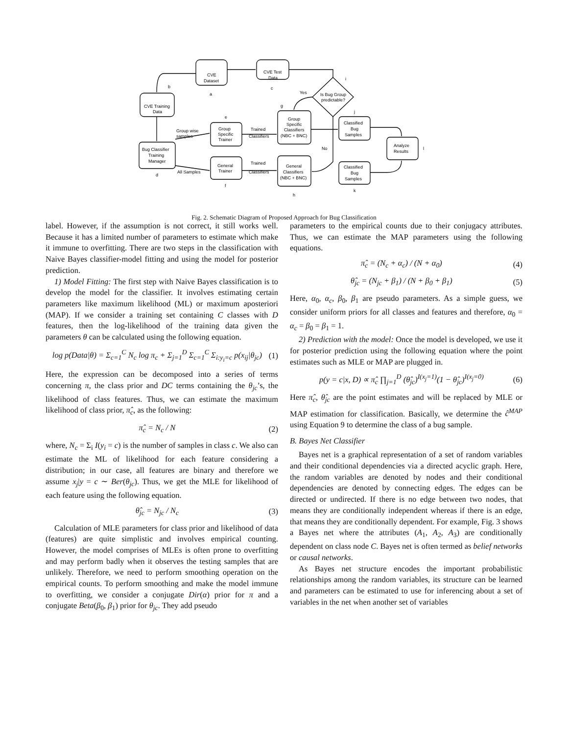CVE
Dataset
CVE Test
Data
CVE Training
Data
Bug Classifier
Training
Manager
Group
Specific
Trainer
General
Trainer
Group
Specific
Classifiers
(NBC + BNC)
General
Classifiers
(NBC + BNC)
Classified
Bug
Samples
Classified
Bug
Samples
Analyze
Results
Is Bug Group
predictable?
Yes
No
Group wise
samples
All Samples
Trained
Classifiers
Trained
Classifiers
a
b
c
d
e
f
g
h
i
j
k
l
Fig. 2. Schematic Diagram of Proposed Approach for Bug Classification
label. However, if the assumption is not correct, it still works well. Because it has a limited number of parameters to estimate which make it immune to overfitting. There are two steps in the classification with Naive Bayes classifier-model fitting and using the model for posterior prediction.
1) Model Fitting: The first step with Naive Bayes classification is to develop the model for the classifier. It involves estimating certain parameters like maximum likelihood (ML) or maximum aposteriori (MAP). If we consider a training set containing C classes with D features, then the log-likelihood of the training data given the parameters θ can be calculated using the following equation.
log p(Data|θ) = Σ<sub>c=1</sub><sup>C</sup> N<sub>c</sub> log π<sub>c</sub> + Σ<sub>j=1</sub><sup>D</sup> Σ<sub>c=1</sub><sup>C</sup> Σ<sub>i:y<sub>i</sub>=c</sub> p(x<sub>ij</sub>|θ<sub>jc</sub>) (1)
Here, the expression can be decomposed into a series of terms concerning π, the class prior and DC terms containing the θ<sub>jc</sub>’s, the likelihood of class features. Thus, we can estimate the maximum likelihood of class prior, π̂<sub>c</sub>, as the following:
π̂<sub>c</sub> = N<sub>c</sub> / N (2)
where, N<sub>c</sub> = Σ<sub>i</sub> I(y<sub>i</sub> = c) is the number of samples in class c. We also can estimate the ML of likelihood for each feature considering a distribution; in our case, all features are binary and therefore we assume x<sub>j</sub>|y = c ∼ Ber(θ<sub>jc</sub>). Thus, we get the MLE for likelihood of each feature using the following equation.
θ̂<sub>jc</sub> = N<sub>jc</sub> / N<sub>c</sub> (3)
Calculation of MLE parameters for class prior and likelihood of data (features) are quite simplistic and involves empirical counting. However, the model comprises of MLEs is often prone to overfitting and may perform badly when it observes the testing samples that are unlikely. Therefore, we need to perform smoothing operation on the empirical counts. To perform smoothing and make the model immune to overfitting, we consider a conjugate Dir(α) prior for π and a conjugate Beta(β<sub>0</sub>, β<sub>1</sub>) prior for θ<sub>jc</sub>. They add pseudo
parameters to the empirical counts due to their conjugacy attributes. Thus, we can estimate the MAP parameters using the following equations.
π̂<sub>c</sub> = (N<sub>c</sub> + α<sub>c</sub>) / (N + α<sub>0</sub>) (4)
θ̂<sub>jc</sub> = (N<sub>jc</sub> + β<sub>1</sub>) / (N + β<sub>0</sub> + β<sub>1</sub>) (5)
Here, α<sub>0</sub>, α<sub>c</sub>, β<sub>0</sub>, β<sub>1</sub> are pseudo parameters. As a simple guess, we consider uniform priors for all classes and features and therefore, α<sub>0</sub> = α<sub>c</sub> = β<sub>0</sub> = β<sub>1</sub> = 1.
2) Prediction with the model: Once the model is developed, we use it for posterior prediction using the following equation where the point estimates such as MLE or MAP are plugged in.
p(y = c|x, D) ∝ π̂<sub>c</sub> ∏<sub>j=1</sub><sup>D</sup> (θ̂<sub>jc</sub>)<sup>I(x<sub>j</sub>=1)</sup>(1 − θ̂<sub>jc</sub>)<sup>I(x<sub>j</sub>=0)</sup> (6)
Here π̂<sub>c</sub>, θ̂<sub>jc</sub> are the point estimates and will be replaced by MLE or MAP estimation for classification. Basically, we determine the ĉ<sup>MAP</sup> using Equation 9 to determine the class of a bug sample.
B. Bayes Net Classifier
Bayes net is a graphical representation of a set of random variables and their conditional dependencies via a directed acyclic graph. Here, the random variables are denoted by nodes and their conditional dependencies are denoted by connecting edges. The edges can be directed or undirected. If there is no edge between two nodes, that means they are conditionally independent whereas if there is an edge, that means they are conditionally dependent. For example, Fig. 3 shows a Bayes net where the attributes (A<sub>1</sub>, A<sub>2</sub>, A<sub>3</sub>) are conditionally dependent on class node C. Bayes net is often termed as belief networks or causal networks.
As Bayes net structure encodes the important probabilistic relationships among the random variables, its structure can be learned and parameters can be estimated to use for inferencing about a set of variables in the net when another set of variables